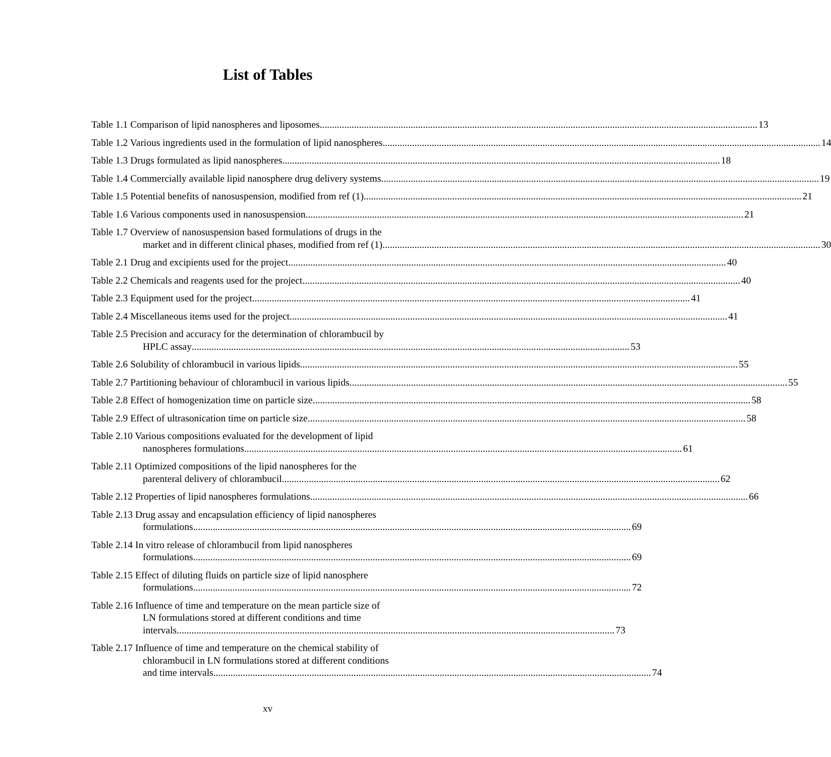List of Tables
Table 1.1 Comparison of lipid nanospheres and liposomes
13
Table 1.2 Various ingredients used in the formulation of lipid nanospheres
14
Table 1.3 Drugs formulated as lipid nanospheres
18
Table 1.4 Commercially available lipid nanosphere drug delivery systems
19
Table 1.5 Potential benefits of nanosuspension, modified from ref (1)
21
Table 1.6 Various components used in nanosuspension
21
Table 1.7 Overview of nanosuspension based formulations of drugs in the
market and in different clinical phases, modified from ref (1)
30
Table 2.1 Drug and excipients used for the project
40
Table 2.2 Chemicals and reagents used for the project
40
Table 2.3 Equipment used for the project
41
Table 2.4 Miscellaneous items used for the project
41
Table 2.5 Precision and accuracy for the determination of chlorambucil by
HPLC assay
53
Table 2.6 Solubility of chlorambucil in various lipids
55
Table 2.7 Partitioning behaviour of chlorambucil in various lipids
55
Table 2.8 Effect of homogenization time on particle size
58
Table 2.9 Effect of ultrasonication time on particle size
58
Table 2.10 Various compositions evaluated for the development of lipid
nanospheres formulations
61
Table 2.11 Optimized compositions of the lipid nanospheres for the
parenteral delivery of chlorambucil
62
Table 2.12 Properties of lipid nanospheres formulations
66
Table 2.13 Drug assay and encapsulation efficiency of lipid nanospheres
formulations
69
Table 2.14 In vitro release of chlorambucil from lipid nanospheres
formulations
69
Table 2.15 Effect of diluting fluids on particle size of lipid nanosphere
formulations
72
Table 2.16 Influence of time and temperature on the mean particle size of
LN formulations stored at different conditions and time
intervals
73
Table 2.17 Influence of time and temperature on the chemical stability of
chlorambucil in LN formulations stored at different conditions
and time intervals
74
xv